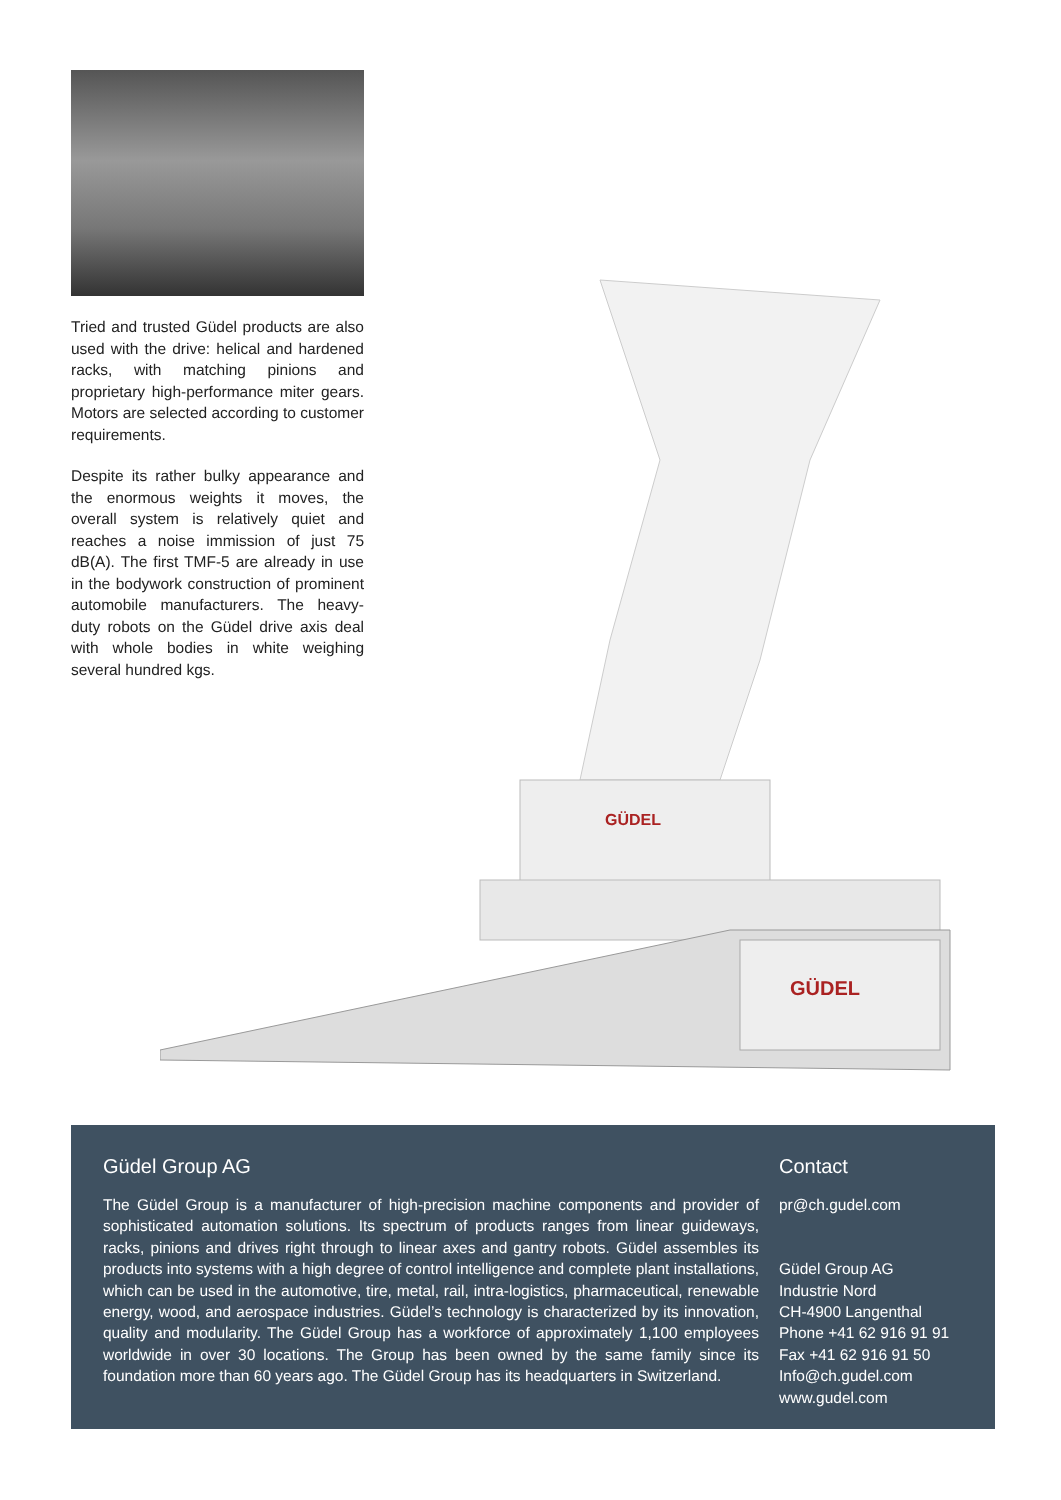Tried and trusted Güdel products are also used with the drive: helical and hardened racks, with matching pinions and proprietary high-performance miter gears. Motors are selected according to customer requirements.
Despite its rather bulky appearance and the enormous weights it moves, the overall system is relatively quiet and reaches a noise immission of just 75 dB(A). The first TMF-5 are already in use in the bodywork construction of prominent automobile manufacturers. The heavy-duty robots on the Güdel drive axis deal with whole bodies in white weighing several hundred kgs.
GÜDEL
GÜDEL
Güdel Group AG
The Güdel Group is a manufacturer of high-precision machine components and provider of sophisticated automation solutions. Its spectrum of products ranges from linear guideways, racks, pinions and drives right through to linear axes and gantry robots. Güdel assembles its products into systems with a high degree of control intelligence and complete plant installations, which can be used in the automotive, tire, metal, rail, intra-logistics, pharmaceutical, renewable energy, wood, and aerospace industries. Güdel’s technology is characterized by its innovation, quality and modularity. The Güdel Group has a workforce of approximately 1,100 employees worldwide in over 30 locations. The Group has been owned by the same family since its foundation more than 60 years ago. The Güdel Group has its headquarters in Switzerland.
Contact
pr@ch.gudel.com
Güdel Group AG
Industrie Nord
CH-4900 Langenthal
Phone +41 62 916 91 91
Fax +41 62 916 91 50
Info@ch.gudel.com
www.gudel.com